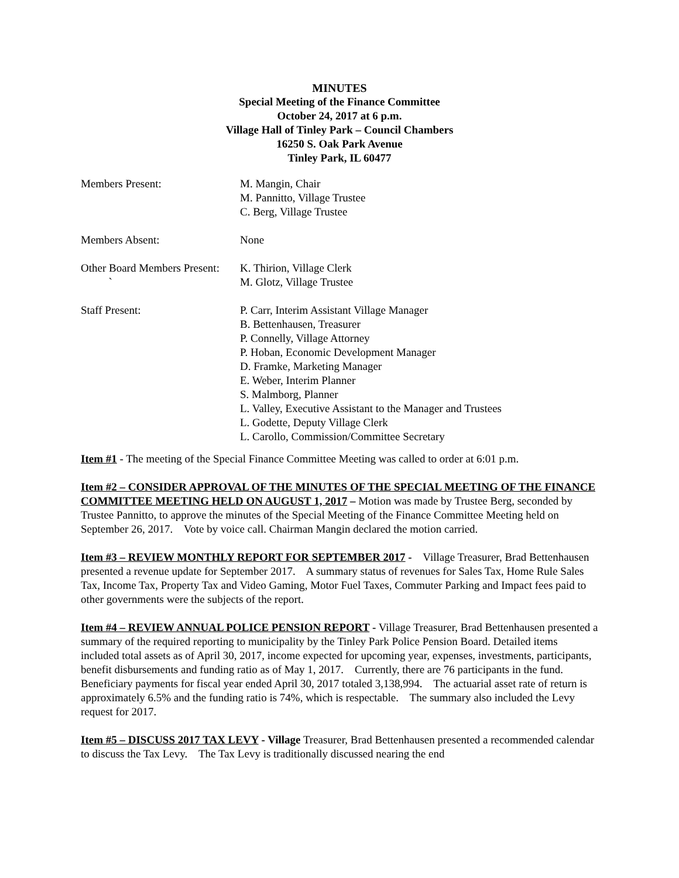MINUTES
Special Meeting of the Finance Committee
October 24, 2017 at 6 p.m.
Village Hall of Tinley Park – Council Chambers
16250 S. Oak Park Avenue
Tinley Park, IL 60477
| Members Present: | M. Mangin, Chair M. Pannitto, Village Trustee C. Berg, Village Trustee |
| Members Absent: | None |
| Other Board Members Present: ` | K. Thirion, Village Clerk M. Glotz, Village Trustee |
| Staff Present: | P. Carr, Interim Assistant Village Manager B. Bettenhausen, Treasurer P. Connelly, Village Attorney P. Hoban, Economic Development Manager D. Framke, Marketing Manager E. Weber, Interim Planner S. Malmborg, Planner L. Valley, Executive Assistant to the Manager and Trustees L. Godette, Deputy Village Clerk L. Carollo, Commission/Committee Secretary |
Item #1 - The meeting of the Special Finance Committee Meeting was called to order at 6:01 p.m.
Item #2 – CONSIDER APPROVAL OF THE MINUTES OF THE SPECIAL MEETING OF THE FINANCE COMMITTEE MEETING HELD ON AUGUST 1, 2017 – Motion was made by Trustee Berg, seconded by Trustee Pannitto, to approve the minutes of the Special Meeting of the Finance Committee Meeting held on September 26, 2017. Vote by voice call. Chairman Mangin declared the motion carried.
Item #3 – REVIEW MONTHLY REPORT FOR SEPTEMBER 2017 - Village Treasurer, Brad Bettenhausen presented a revenue update for September 2017. A summary status of revenues for Sales Tax, Home Rule Sales Tax, Income Tax, Property Tax and Video Gaming, Motor Fuel Taxes, Commuter Parking and Impact fees paid to other governments were the subjects of the report.
Item #4 – REVIEW ANNUAL POLICE PENSION REPORT - Village Treasurer, Brad Bettenhausen presented a summary of the required reporting to municipality by the Tinley Park Police Pension Board. Detailed items included total assets as of April 30, 2017, income expected for upcoming year, expenses, investments, participants, benefit disbursements and funding ratio as of May 1, 2017. Currently, there are 76 participants in the fund. Beneficiary payments for fiscal year ended April 30, 2017 totaled 3,138,994. The actuarial asset rate of return is approximately 6.5% and the funding ratio is 74%, which is respectable. The summary also included the Levy request for 2017.
Item #5 – DISCUSS 2017 TAX LEVY - Village Treasurer, Brad Bettenhausen presented a recommended calendar to discuss the Tax Levy. The Tax Levy is traditionally discussed nearing the end